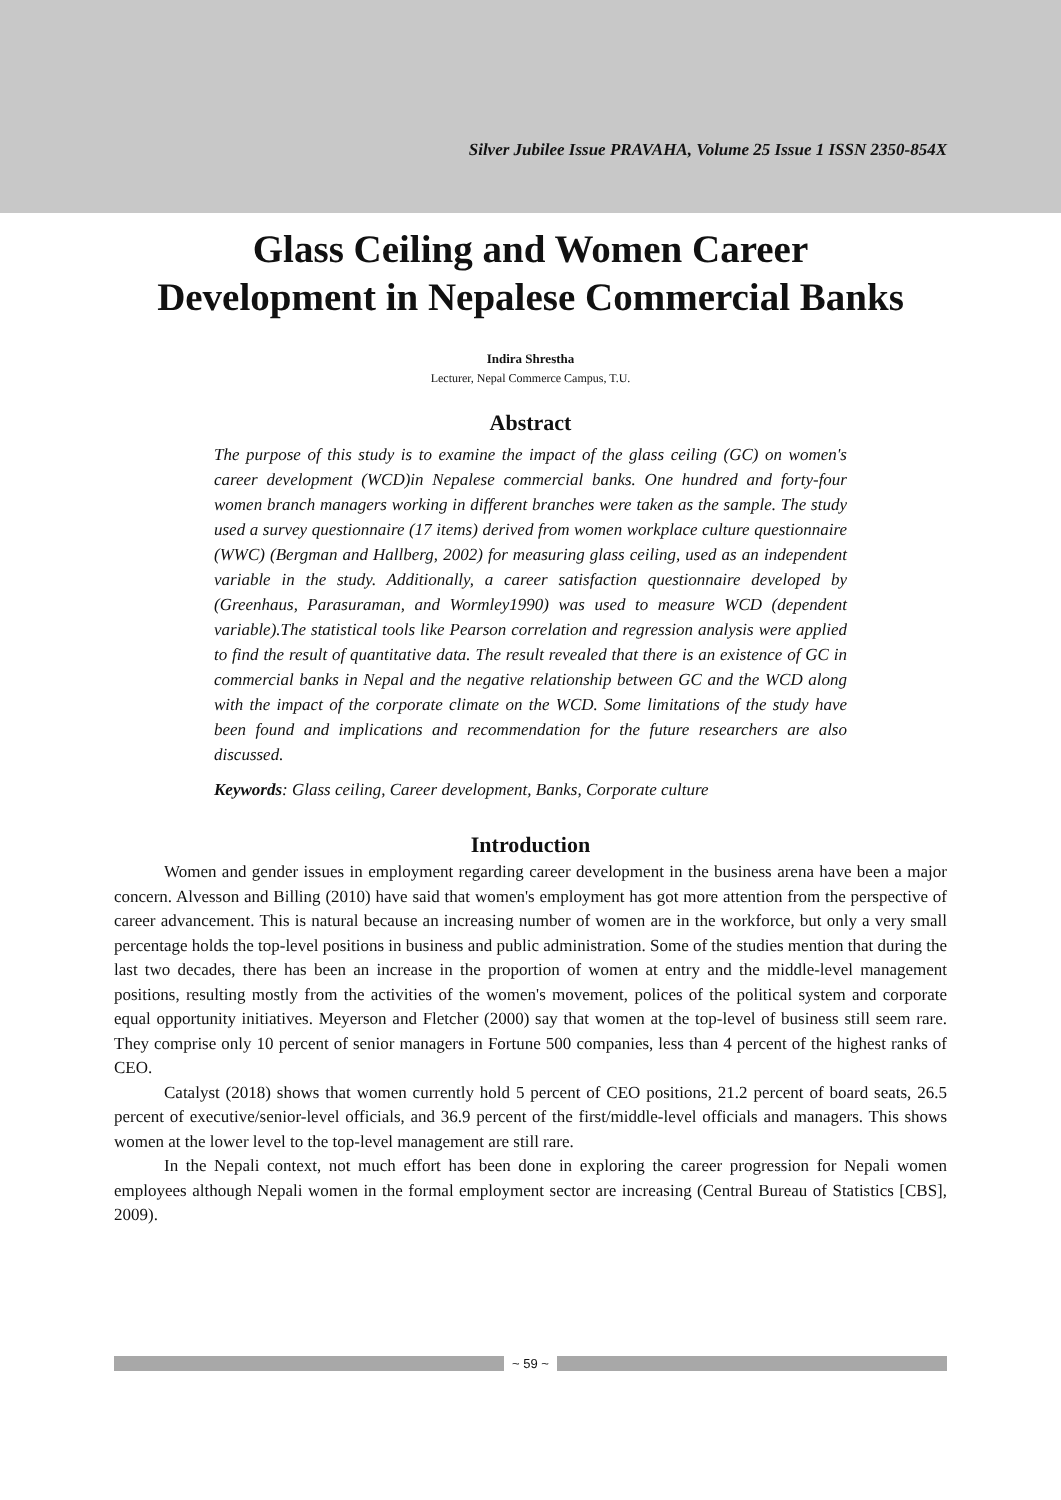Silver Jubilee Issue PRAVAHA, Volume 25 Issue 1 ISSN 2350-854X
Glass Ceiling and Women Career
Development in Nepalese Commercial Banks
Indira Shrestha
Lecturer, Nepal Commerce Campus, T.U.
Abstract
The purpose of this study is to examine the impact of the glass ceiling (GC) on women's career development (WCD)in Nepalese commercial banks. One hundred and forty-four women branch managers working in different branches were taken as the sample. The study used a survey questionnaire (17 items) derived from women workplace culture questionnaire (WWC) (Bergman and Hallberg, 2002) for measuring glass ceiling, used as an independent variable in the study. Additionally, a career satisfaction questionnaire developed by (Greenhaus, Parasuraman, and Wormley1990) was used to measure WCD (dependent variable).The statistical tools like Pearson correlation and regression analysis were applied to find the result of quantitative data. The result revealed that there is an existence of GC in commercial banks in Nepal and the negative relationship between GC and the WCD along with the impact of the corporate climate on the WCD. Some limitations of the study have been found and implications and recommendation for the future researchers are also discussed.
Keywords: Glass ceiling, Career development, Banks, Corporate culture
Introduction
Women and gender issues in employment regarding career development in the business arena have been a major concern. Alvesson and Billing (2010) have said that women's employment has got more attention from the perspective of career advancement. This is natural because an increasing number of women are in the workforce, but only a very small percentage holds the top-level positions in business and public administration. Some of the studies mention that during the last two decades, there has been an increase in the proportion of women at entry and the middle-level management positions, resulting mostly from the activities of the women's movement, polices of the political system and corporate equal opportunity initiatives. Meyerson and Fletcher (2000) say that women at the top-level of business still seem rare. They comprise only 10 percent of senior managers in Fortune 500 companies, less than 4 percent of the highest ranks of CEO.
Catalyst (2018) shows that women currently hold 5 percent of CEO positions, 21.2 percent of board seats, 26.5 percent of executive/senior-level officials, and 36.9 percent of the first/middle-level officials and managers. This shows women at the lower level to the top-level management are still rare.
In the Nepali context, not much effort has been done in exploring the career progression for Nepali women employees although Nepali women in the formal employment sector are increasing (Central Bureau of Statistics [CBS], 2009).
~ 59 ~